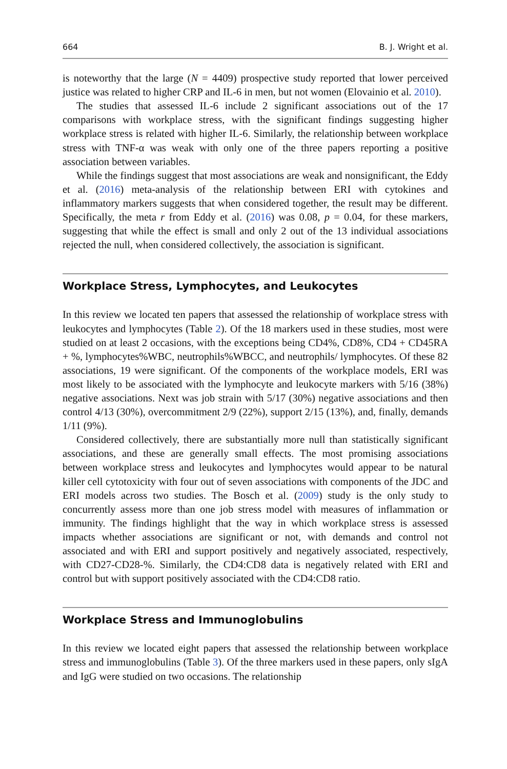664 B. J. Wright et al.
is noteworthy that the large (N = 4409) prospective study reported that lower perceived justice was related to higher CRP and IL-6 in men, but not women (Elovainio et al. 2010).
The studies that assessed IL-6 include 2 significant associations out of the 17 comparisons with workplace stress, with the significant findings suggesting higher workplace stress is related with higher IL-6. Similarly, the relationship between workplace stress with TNF-α was weak with only one of the three papers reporting a positive association between variables.
While the findings suggest that most associations are weak and nonsignificant, the Eddy et al. (2016) meta-analysis of the relationship between ERI with cytokines and inflammatory markers suggests that when considered together, the result may be different. Specifically, the meta r from Eddy et al. (2016) was 0.08, p = 0.04, for these markers, suggesting that while the effect is small and only 2 out of the 13 individual associations rejected the null, when considered collectively, the association is significant.
Workplace Stress, Lymphocytes, and Leukocytes
In this review we located ten papers that assessed the relationship of workplace stress with leukocytes and lymphocytes (Table 2). Of the 18 markers used in these studies, most were studied on at least 2 occasions, with the exceptions being CD4%, CD8%, CD4 + CD45RA + %, lymphocytes%WBC, neutrophils%WBCC, and neutrophils/ lymphocytes. Of these 82 associations, 19 were significant. Of the components of the workplace models, ERI was most likely to be associated with the lymphocyte and leukocyte markers with 5/16 (38%) negative associations. Next was job strain with 5/17 (30%) negative associations and then control 4/13 (30%), overcommitment 2/9 (22%), support 2/15 (13%), and, finally, demands 1/11 (9%).
Considered collectively, there are substantially more null than statistically significant associations, and these are generally small effects. The most promising associations between workplace stress and leukocytes and lymphocytes would appear to be natural killer cell cytotoxicity with four out of seven associations with components of the JDC and ERI models across two studies. The Bosch et al. (2009) study is the only study to concurrently assess more than one job stress model with measures of inflammation or immunity. The findings highlight that the way in which workplace stress is assessed impacts whether associations are significant or not, with demands and control not associated and with ERI and support positively and negatively associated, respectively, with CD27-CD28-%. Similarly, the CD4:CD8 data is negatively related with ERI and control but with support positively associated with the CD4:CD8 ratio.
Workplace Stress and Immunoglobulins
In this review we located eight papers that assessed the relationship between workplace stress and immunoglobulins (Table 3). Of the three markers used in these papers, only sIgA and IgG were studied on two occasions. The relationship